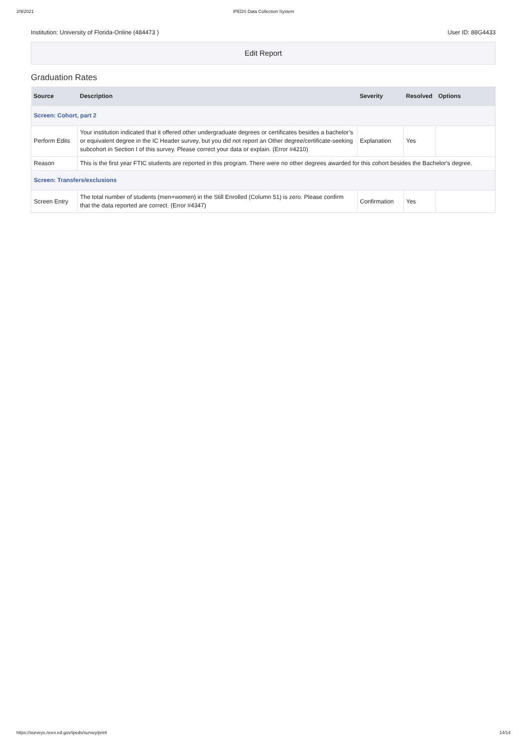2/9/2021 IPEDS Data Collection System
Institution: University of Florida-Online (484473 ) User ID: 88G4433
Edit Report
Graduation Rates
| Source | Description | Severity | Resolved | Options |
| --- | --- | --- | --- | --- |
| Screen: Cohort, part 2 | | | | |
| Perform Edits | Your institution indicated that it offered other undergraduate degrees or certificates besides a bachelor’s or equivalent degree in the IC Header survey, but you did not report an Other degree/certificate-seeking subcohort in Section I of this survey. Please correct your data or explain. (Error #4210) | Explanation | Yes | |
| Reason | This is the first year FTIC students are reported in this program. There were no other degrees awarded for this cohort besides the Bachelor's degree. | | | |
| Screen: Transfers/exclusions | | | | |
| Screen Entry | The total number of students (men+women) in the Still Enrolled (Column 51) is zero. Please confirm that the data reported are correct. (Error #4347) | Confirmation | Yes | |
https://surveys.nces.ed.gov/ipeds/survey/print 14/14